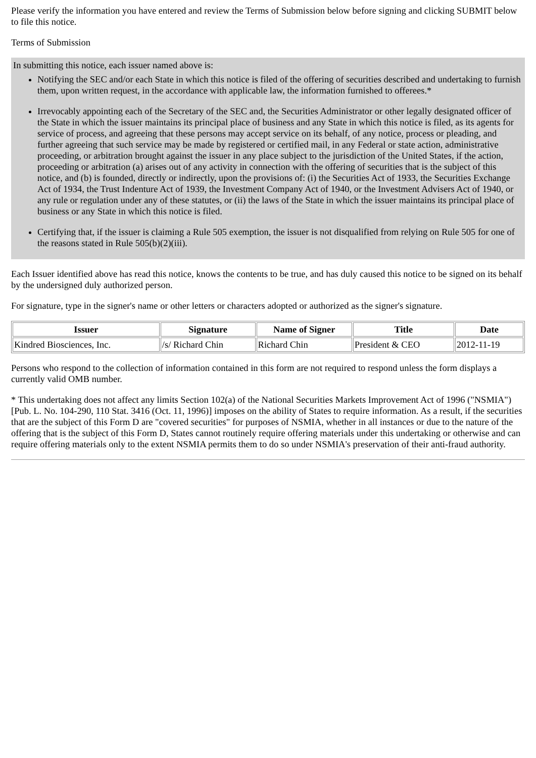Please verify the information you have entered and review the Terms of Submission below before signing and clicking SUBMIT below to file this notice.
Terms of Submission
In submitting this notice, each issuer named above is:
Notifying the SEC and/or each State in which this notice is filed of the offering of securities described and undertaking to furnish them, upon written request, in the accordance with applicable law, the information furnished to offerees.*
Irrevocably appointing each of the Secretary of the SEC and, the Securities Administrator or other legally designated officer of the State in which the issuer maintains its principal place of business and any State in which this notice is filed, as its agents for service of process, and agreeing that these persons may accept service on its behalf, of any notice, process or pleading, and further agreeing that such service may be made by registered or certified mail, in any Federal or state action, administrative proceeding, or arbitration brought against the issuer in any place subject to the jurisdiction of the United States, if the action, proceeding or arbitration (a) arises out of any activity in connection with the offering of securities that is the subject of this notice, and (b) is founded, directly or indirectly, upon the provisions of: (i) the Securities Act of 1933, the Securities Exchange Act of 1934, the Trust Indenture Act of 1939, the Investment Company Act of 1940, or the Investment Advisers Act of 1940, or any rule or regulation under any of these statutes, or (ii) the laws of the State in which the issuer maintains its principal place of business or any State in which this notice is filed.
Certifying that, if the issuer is claiming a Rule 505 exemption, the issuer is not disqualified from relying on Rule 505 for one of the reasons stated in Rule 505(b)(2)(iii).
Each Issuer identified above has read this notice, knows the contents to be true, and has duly caused this notice to be signed on its behalf by the undersigned duly authorized person.
For signature, type in the signer's name or other letters or characters adopted or authorized as the signer's signature.
| Issuer | Signature | Name of Signer | Title | Date |
| --- | --- | --- | --- | --- |
| Kindred Biosciences, Inc. | /s/ Richard Chin | Richard Chin | President & CEO | 2012-11-19 |
Persons who respond to the collection of information contained in this form are not required to respond unless the form displays a currently valid OMB number.
* This undertaking does not affect any limits Section 102(a) of the National Securities Markets Improvement Act of 1996 ("NSMIA") [Pub. L. No. 104-290, 110 Stat. 3416 (Oct. 11, 1996)] imposes on the ability of States to require information. As a result, if the securities that are the subject of this Form D are "covered securities" for purposes of NSMIA, whether in all instances or due to the nature of the offering that is the subject of this Form D, States cannot routinely require offering materials under this undertaking or otherwise and can require offering materials only to the extent NSMIA permits them to do so under NSMIA's preservation of their anti-fraud authority.